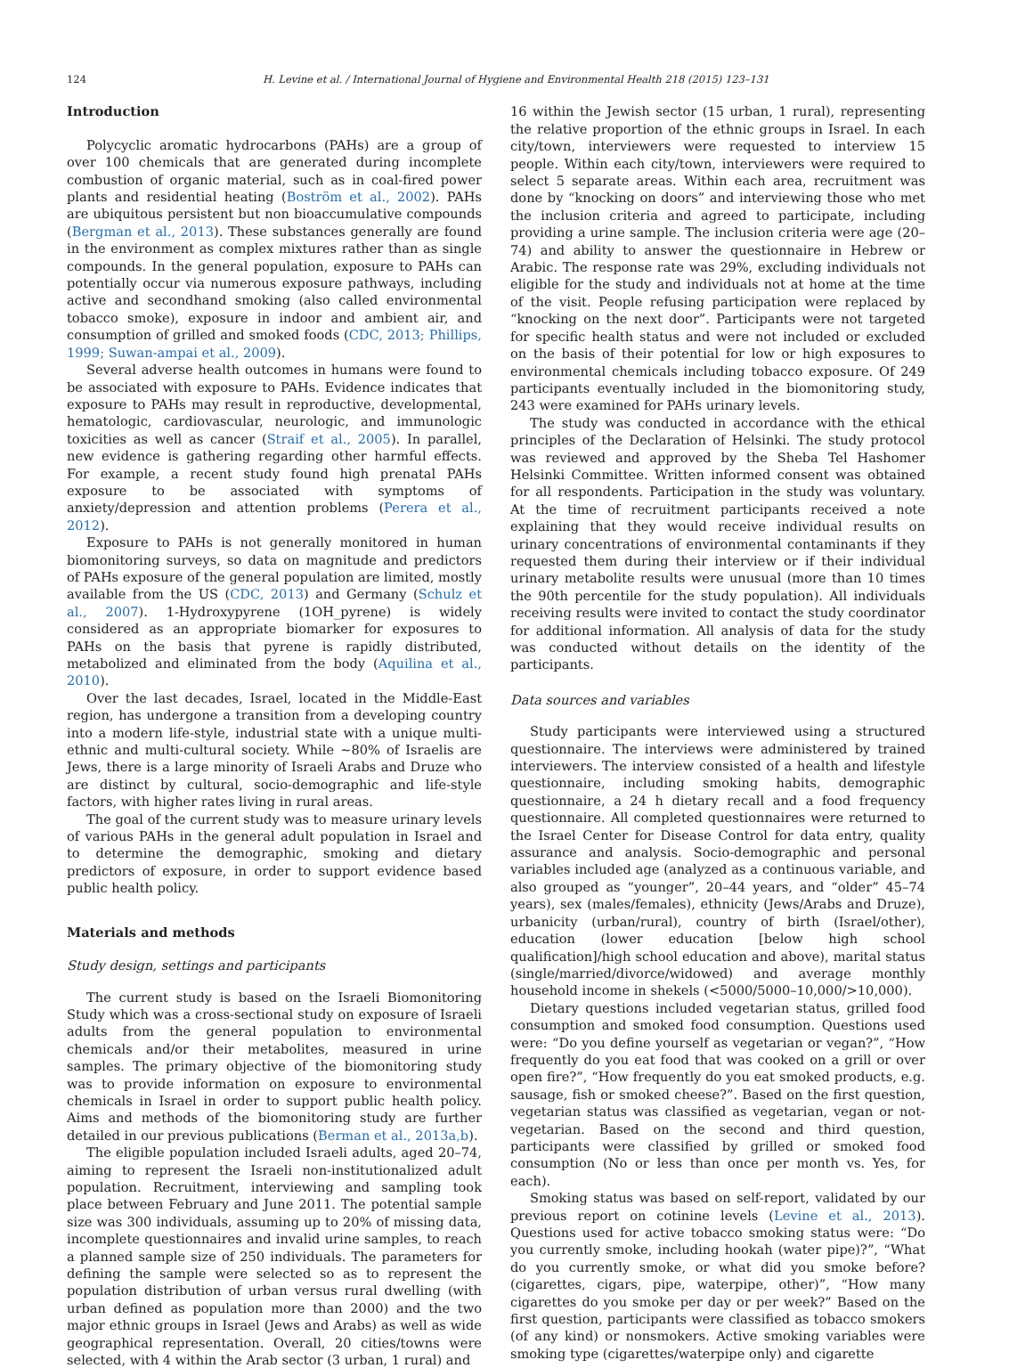124 H. Levine et al. / International Journal of Hygiene and Environmental Health 218 (2015) 123–131
Introduction
Polycyclic aromatic hydrocarbons (PAHs) are a group of over 100 chemicals that are generated during incomplete combustion of organic material, such as in coal-fired power plants and residential heating (Boström et al., 2002). PAHs are ubiquitous persistent but non bioaccumulative compounds (Bergman et al., 2013). These substances generally are found in the environment as complex mixtures rather than as single compounds. In the general population, exposure to PAHs can potentially occur via numerous exposure pathways, including active and secondhand smoking (also called environmental tobacco smoke), exposure in indoor and ambient air, and consumption of grilled and smoked foods (CDC, 2013; Phillips, 1999; Suwan-ampai et al., 2009).
Several adverse health outcomes in humans were found to be associated with exposure to PAHs. Evidence indicates that exposure to PAHs may result in reproductive, developmental, hematologic, cardiovascular, neurologic, and immunologic toxicities as well as cancer (Straif et al., 2005). In parallel, new evidence is gathering regarding other harmful effects. For example, a recent study found high prenatal PAHs exposure to be associated with symptoms of anxiety/depression and attention problems (Perera et al., 2012).
Exposure to PAHs is not generally monitored in human biomonitoring surveys, so data on magnitude and predictors of PAHs exposure of the general population are limited, mostly available from the US (CDC, 2013) and Germany (Schulz et al., 2007). 1-Hydroxypyrene (1OH_pyrene) is widely considered as an appropriate biomarker for exposures to PAHs on the basis that pyrene is rapidly distributed, metabolized and eliminated from the body (Aquilina et al., 2010).
Over the last decades, Israel, located in the Middle-East region, has undergone a transition from a developing country into a modern life-style, industrial state with a unique multi-ethnic and multi-cultural society. While ~80% of Israelis are Jews, there is a large minority of Israeli Arabs and Druze who are distinct by cultural, socio-demographic and life-style factors, with higher rates living in rural areas.
The goal of the current study was to measure urinary levels of various PAHs in the general adult population in Israel and to determine the demographic, smoking and dietary predictors of exposure, in order to support evidence based public health policy.
Materials and methods
Study design, settings and participants
The current study is based on the Israeli Biomonitoring Study which was a cross-sectional study on exposure of Israeli adults from the general population to environmental chemicals and/or their metabolites, measured in urine samples. The primary objective of the biomonitoring study was to provide information on exposure to environmental chemicals in Israel in order to support public health policy. Aims and methods of the biomonitoring study are further detailed in our previous publications (Berman et al., 2013a,b).
The eligible population included Israeli adults, aged 20–74, aiming to represent the Israeli non-institutionalized adult population. Recruitment, interviewing and sampling took place between February and June 2011. The potential sample size was 300 individuals, assuming up to 20% of missing data, incomplete questionnaires and invalid urine samples, to reach a planned sample size of 250 individuals. The parameters for defining the sample were selected so as to represent the population distribution of urban versus rural dwelling (with urban defined as population more than 2000) and the two major ethnic groups in Israel (Jews and Arabs) as well as wide geographical representation. Overall, 20 cities/towns were selected, with 4 within the Arab sector (3 urban, 1 rural) and
16 within the Jewish sector (15 urban, 1 rural), representing the relative proportion of the ethnic groups in Israel. In each city/town, interviewers were requested to interview 15 people. Within each city/town, interviewers were required to select 5 separate areas. Within each area, recruitment was done by “knocking on doors” and interviewing those who met the inclusion criteria and agreed to participate, including providing a urine sample. The inclusion criteria were age (20–74) and ability to answer the questionnaire in Hebrew or Arabic. The response rate was 29%, excluding individuals not eligible for the study and individuals not at home at the time of the visit. People refusing participation were replaced by “knocking on the next door”. Participants were not targeted for specific health status and were not included or excluded on the basis of their potential for low or high exposures to environmental chemicals including tobacco exposure. Of 249 participants eventually included in the biomonitoring study, 243 were examined for PAHs urinary levels.
The study was conducted in accordance with the ethical principles of the Declaration of Helsinki. The study protocol was reviewed and approved by the Sheba Tel Hashomer Helsinki Committee. Written informed consent was obtained for all respondents. Participation in the study was voluntary. At the time of recruitment participants received a note explaining that they would receive individual results on urinary concentrations of environmental contaminants if they requested them during their interview or if their individual urinary metabolite results were unusual (more than 10 times the 90th percentile for the study population). All individuals receiving results were invited to contact the study coordinator for additional information. All analysis of data for the study was conducted without details on the identity of the participants.
Data sources and variables
Study participants were interviewed using a structured questionnaire. The interviews were administered by trained interviewers. The interview consisted of a health and lifestyle questionnaire, including smoking habits, demographic questionnaire, a 24 h dietary recall and a food frequency questionnaire. All completed questionnaires were returned to the Israel Center for Disease Control for data entry, quality assurance and analysis. Socio-demographic and personal variables included age (analyzed as a continuous variable, and also grouped as “younger”, 20–44 years, and “older” 45–74 years), sex (males/females), ethnicity (Jews/Arabs and Druze), urbanicity (urban/rural), country of birth (Israel/other), education (lower education [below high school qualification]/high school education and above), marital status (single/married/divorce/widowed) and average monthly household income in shekels (<5000/5000–10,000/>10,000).
Dietary questions included vegetarian status, grilled food consumption and smoked food consumption. Questions used were: “Do you define yourself as vegetarian or vegan?”, “How frequently do you eat food that was cooked on a grill or over open fire?”, “How frequently do you eat smoked products, e.g. sausage, fish or smoked cheese?”. Based on the first question, vegetarian status was classified as vegetarian, vegan or not-vegetarian. Based on the second and third question, participants were classified by grilled or smoked food consumption (No or less than once per month vs. Yes, for each).
Smoking status was based on self-report, validated by our previous report on cotinine levels (Levine et al., 2013). Questions used for active tobacco smoking status were: “Do you currently smoke, including hookah (water pipe)?”, “What do you currently smoke, or what did you smoke before? (cigarettes, cigars, pipe, waterpipe, other)”, “How many cigarettes do you smoke per day or per week?” Based on the first question, participants were classified as tobacco smokers (of any kind) or nonsmokers. Active smoking variables were smoking type (cigarettes/waterpipe only) and cigarette